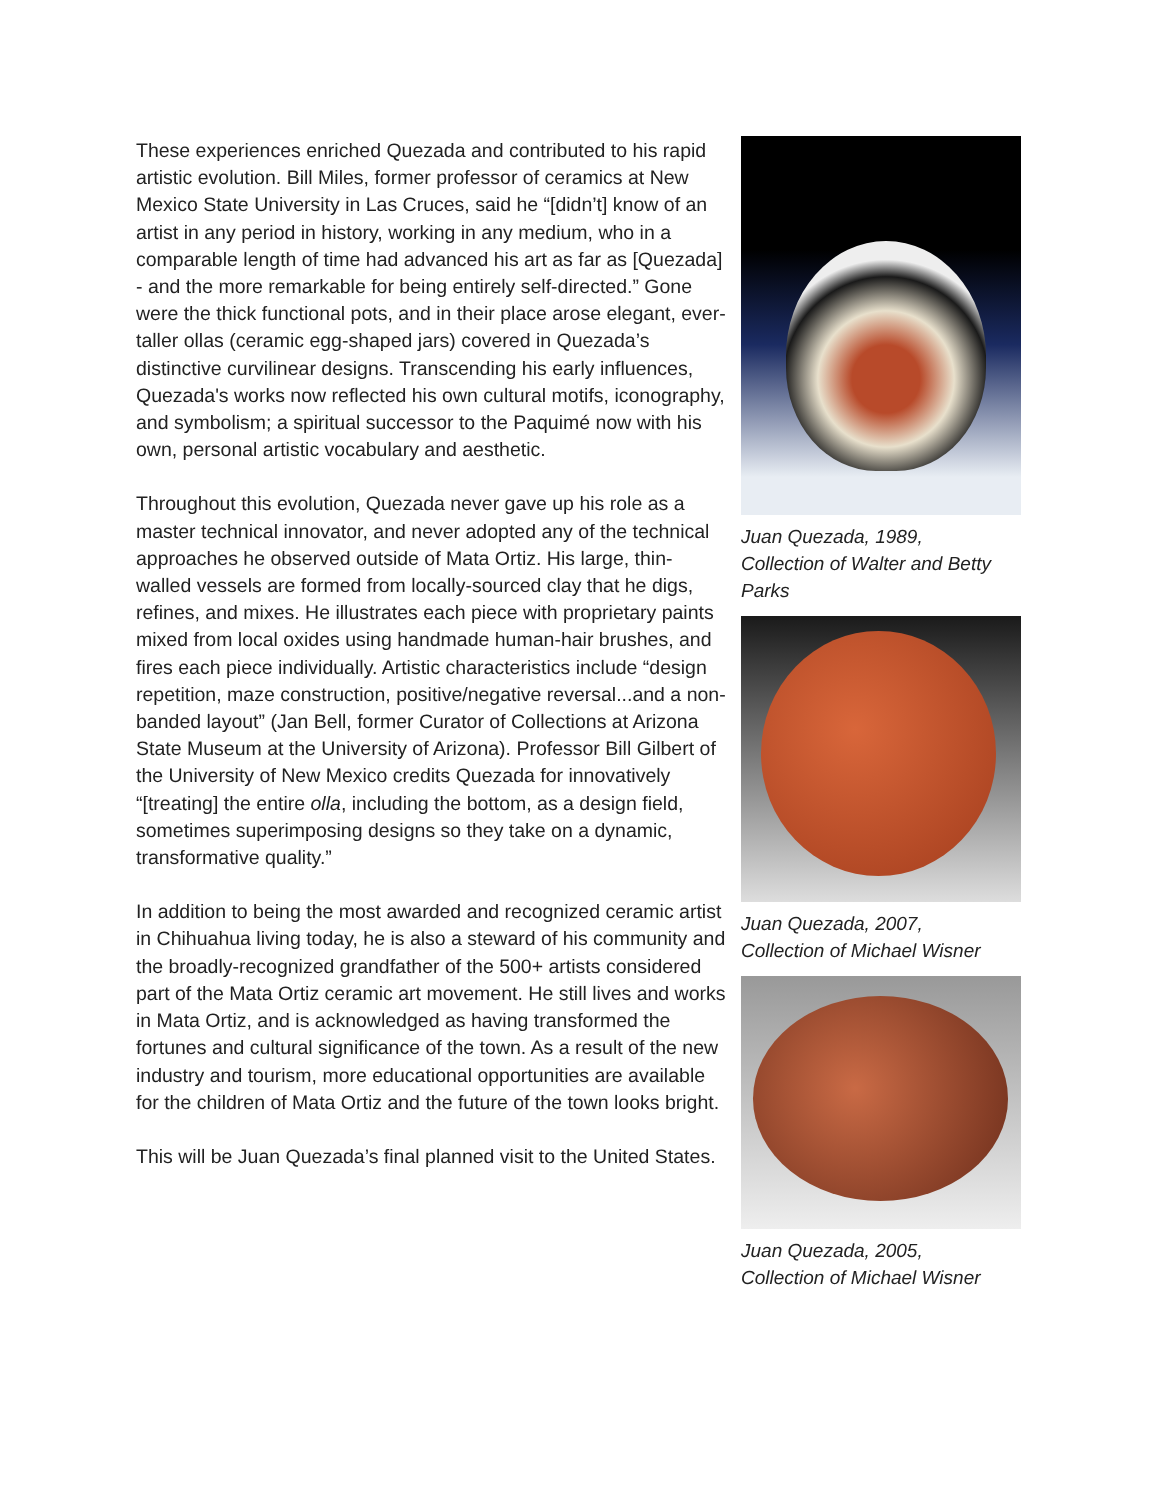These experiences enriched Quezada and contributed to his rapid artistic evolution. Bill Miles, former professor of ceramics at New Mexico State University in Las Cruces, said he “[didn’t] know of an artist in any period in history, working in any medium, who in a comparable length of time had advanced his art as far as [Quezada] - and the more remarkable for being entirely self-directed.” Gone were the thick functional pots, and in their place arose elegant, ever-taller ollas (ceramic egg-shaped jars) covered in Quezada’s distinctive curvilinear designs. Transcending his early influences, Quezada's works now reflected his own cultural motifs, iconography, and symbolism; a spiritual successor to the Paquimé now with his own, personal artistic vocabulary and aesthetic.
Throughout this evolution, Quezada never gave up his role as a master technical innovator, and never adopted any of the technical approaches he observed outside of Mata Ortiz. His large, thin-walled vessels are formed from locally-sourced clay that he digs, refines, and mixes. He illustrates each piece with proprietary paints mixed from local oxides using handmade human-hair brushes, and fires each piece individually. Artistic characteristics include “design repetition, maze construction, positive/negative reversal...and a non-banded layout” (Jan Bell, former Curator of Collections at Arizona State Museum at the University of Arizona). Professor Bill Gilbert of the University of New Mexico credits Quezada for innovatively “[treating] the entire olla, including the bottom, as a design field, sometimes superimposing designs so they take on a dynamic, transformative quality.”
In addition to being the most awarded and recognized ceramic artist in Chihuahua living today, he is also a steward of his community and the broadly-recognized grandfather of the 500+ artists considered part of the Mata Ortiz ceramic art movement. He still lives and works in Mata Ortiz, and is acknowledged as having transformed the fortunes and cultural significance of the town. As a result of the new industry and tourism, more educational opportunities are available for the children of Mata Ortiz and the future of the town looks bright.
This will be Juan Quezada’s final planned visit to the United States.
Juan Quezada, 1989,
Collection of Walter and Betty Parks
Juan Quezada, 2007,
Collection of Michael Wisner
Juan Quezada, 2005,
Collection of Michael Wisner